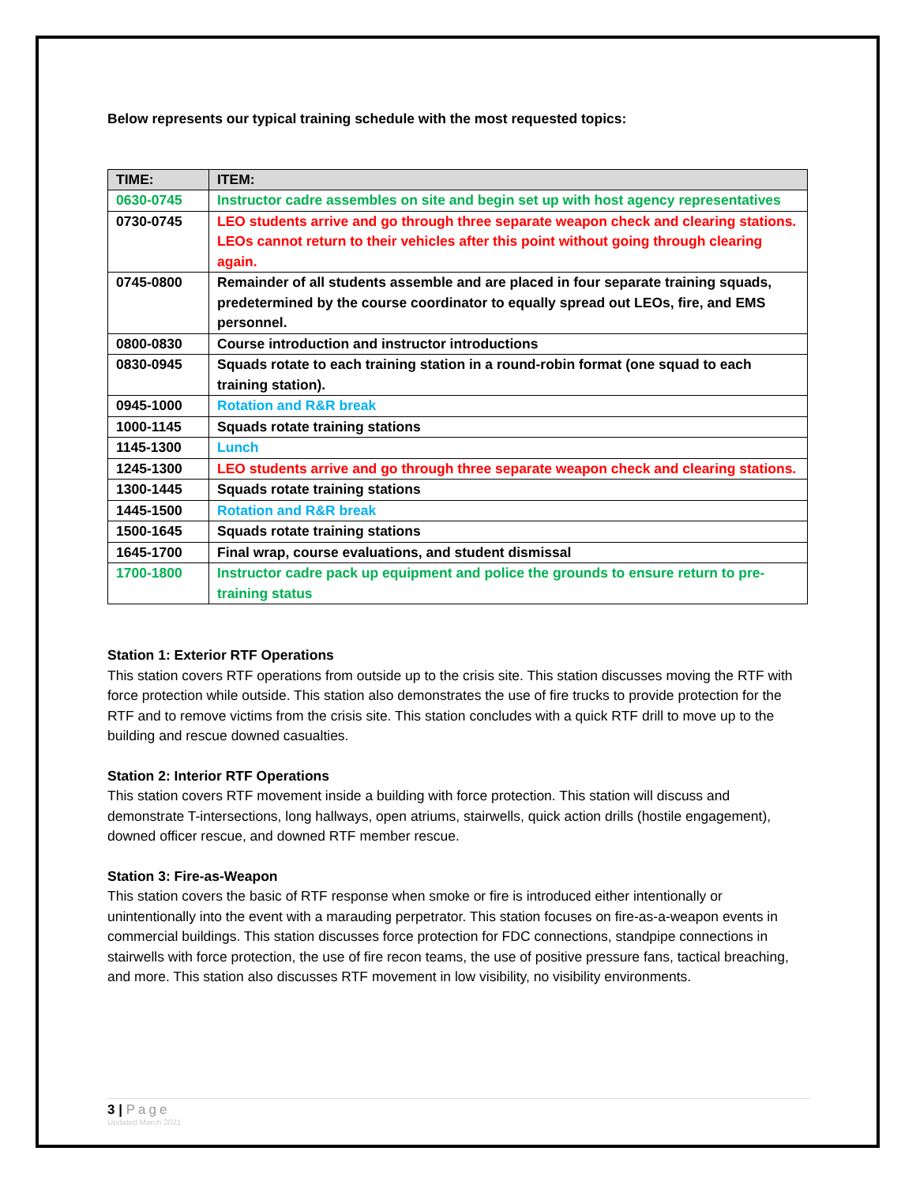Below represents our typical training schedule with the most requested topics:
| TIME: | ITEM: |
| --- | --- |
| 0630-0745 | Instructor cadre assembles on site and begin set up with host agency representatives |
| 0730-0745 | LEO students arrive and go through three separate weapon check and clearing stations. LEOs cannot return to their vehicles after this point without going through clearing again. |
| 0745-0800 | Remainder of all students assemble and are placed in four separate training squads, predetermined by the course coordinator to equally spread out LEOs, fire, and EMS personnel. |
| 0800-0830 | Course introduction and instructor introductions |
| 0830-0945 | Squads rotate to each training station in a round-robin format (one squad to each training station). |
| 0945-1000 | Rotation and R&R break |
| 1000-1145 | Squads rotate training stations |
| 1145-1300 | Lunch |
| 1245-1300 | LEO students arrive and go through three separate weapon check and clearing stations. |
| 1300-1445 | Squads rotate training stations |
| 1445-1500 | Rotation and R&R break |
| 1500-1645 | Squads rotate training stations |
| 1645-1700 | Final wrap, course evaluations, and student dismissal |
| 1700-1800 | Instructor cadre pack up equipment and police the grounds to ensure return to pre-training status |
Station 1: Exterior RTF Operations
This station covers RTF operations from outside up to the crisis site. This station discusses moving the RTF with force protection while outside. This station also demonstrates the use of fire trucks to provide protection for the RTF and to remove victims from the crisis site. This station concludes with a quick RTF drill to move up to the building and rescue downed casualties.
Station 2: Interior RTF Operations
This station covers RTF movement inside a building with force protection. This station will discuss and demonstrate T-intersections, long hallways, open atriums, stairwells, quick action drills (hostile engagement), downed officer rescue, and downed RTF member rescue.
Station 3: Fire-as-Weapon
This station covers the basic of RTF response when smoke or fire is introduced either intentionally or unintentionally into the event with a marauding perpetrator. This station focuses on fire-as-a-weapon events in commercial buildings. This station discusses force protection for FDC connections, standpipe connections in stairwells with force protection, the use of fire recon teams, the use of positive pressure fans, tactical breaching, and more. This station also discusses RTF movement in low visibility, no visibility environments.
3 | Page
Updated March 2021